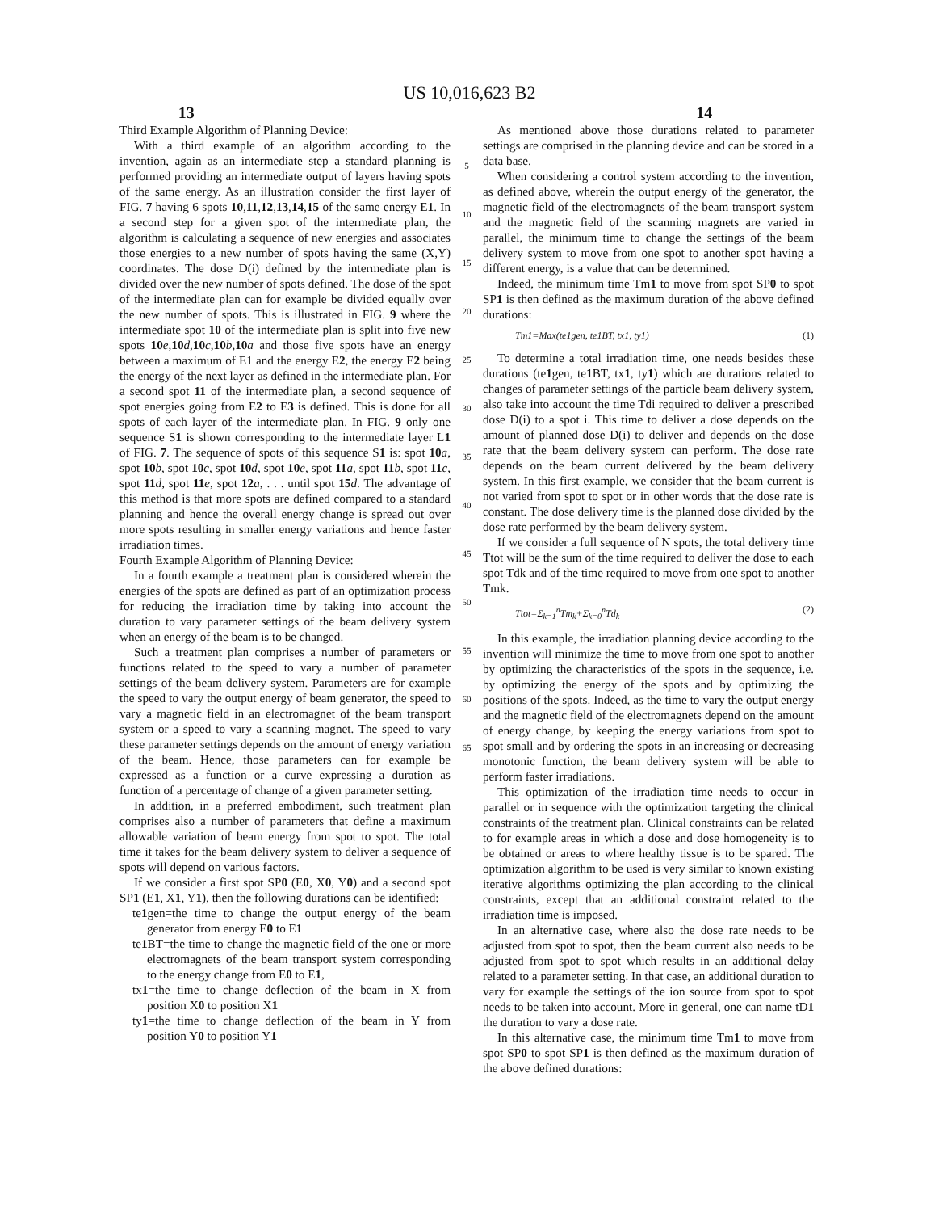US 10,016,623 B2
13 14
Third Example Algorithm of Planning Device:
With a third example of an algorithm according to the invention, again as an intermediate step a standard planning is performed providing an intermediate output of layers having spots of the same energy. As an illustration consider the first layer of FIG. 7 having 6 spots 10,11,12,13,14,15 of the same energy E1. In a second step for a given spot of the intermediate plan, the algorithm is calculating a sequence of new energies and associates those energies to a new number of spots having the same (X,Y) coordinates. The dose D(i) defined by the intermediate plan is divided over the new number of spots defined. The dose of the spot of the intermediate plan can for example be divided equally over the new number of spots. This is illustrated in FIG. 9 where the intermediate spot 10 of the intermediate plan is split into five new spots 10 e,10 d,10 c,10 b,10 a and those five spots have an energy between a maximum of E1 and the energy E2, the energy E2 being the energy of the next layer as defined in the intermediate plan. For a second spot 11 of the intermediate plan, a second sequence of spot energies going from E2 to E3 is defined. This is done for all spots of each layer of the intermediate plan. In FIG. 9 only one sequence S1 is shown corresponding to the intermediate layer L1 of FIG. 7. The sequence of spots of this sequence S1 is: spot 10 a, spot 10 b, spot 10 c, spot 10 d, spot 10 e, spot 11 a, spot 11 b, spot 11 c, spot 11 d, spot 11 e, spot 12 a, . . . until spot 15 d. The advantage of this method is that more spots are defined compared to a standard planning and hence the overall energy change is spread out over more spots resulting in smaller energy variations and hence faster irradiation times.
Fourth Example Algorithm of Planning Device:
In a fourth example a treatment plan is considered wherein the energies of the spots are defined as part of an optimization process for reducing the irradiation time by taking into account the duration to vary parameter settings of the beam delivery system when an energy of the beam is to be changed.
Such a treatment plan comprises a number of parameters or functions related to the speed to vary a number of parameter settings of the beam delivery system. Parameters are for example the speed to vary the output energy of beam generator, the speed to vary a magnetic field in an electromagnet of the beam transport system or a speed to vary a scanning magnet. The speed to vary these parameter settings depends on the amount of energy variation of the beam. Hence, those parameters can for example be expressed as a function or a curve expressing a duration as function of a percentage of change of a given parameter setting.
In addition, in a preferred embodiment, such treatment plan comprises also a number of parameters that define a maximum allowable variation of beam energy from spot to spot. The total time it takes for the beam delivery system to deliver a sequence of spots will depend on various factors.
If we consider a first spot SP0 (E0, X0, Y0) and a second spot SP1 (E1, X1, Y1), then the following durations can be identified:
te1gen=the time to change the output energy of the beam generator from energy E0 to E1
te1 BT=the time to change the magnetic field of the one or more electromagnets of the beam transport system corresponding to the energy change from E0 to E1,
tx1=the time to change deflection of the beam in X from position X0 to position X1
ty1=the time to change deflection of the beam in Y from position Y0 to position Y1
5
10
15
20
25
30
35
40
45
50
55
60
65
As mentioned above those durations related to parameter settings are comprised in the planning device and can be stored in a data base.
When considering a control system according to the invention, as defined above, wherein the output energy of the generator, the magnetic field of the electromagnets of the beam transport system and the magnetic field of the scanning magnets are varied in parallel, the minimum time to change the settings of the beam delivery system to move from one spot to another spot having a different energy, is a value that can be determined.
Indeed, the minimum time Tm1 to move from spot SP0 to spot SP1 is then defined as the maximum duration of the above defined durations:
Tm1=Max(te1gen, te1BT, tx1, ty1) (1)
To determine a total irradiation time, one needs besides these durations (te1gen, te1 BT, tx1, ty1) which are durations related to changes of parameter settings of the particle beam delivery system, also take into account the time Tdi required to deliver a prescribed dose D(i) to a spot i. This time to deliver a dose depends on the amount of planned dose D(i) to deliver and depends on the dose rate that the beam delivery system can perform. The dose rate depends on the beam current delivered by the beam delivery system. In this first example, we consider that the beam current is not varied from spot to spot or in other words that the dose rate is constant. The dose delivery time is the planned dose divided by the dose rate performed by the beam delivery system.
If we consider a full sequence of N spots, the total delivery time Ttot will be the sum of the time required to deliver the dose to each spot Tdk and of the time required to move from one spot to another Tmk.
Ttot=Σ<sub>k=1</sub><sup>n</sup>Tm<sub>k</sub>+Σ<sub>k=0</sub><sup>n</sup>Td<sub>k</sub> (2)
In this example, the irradiation planning device according to the invention will minimize the time to move from one spot to another by optimizing the characteristics of the spots in the sequence, i.e. by optimizing the energy of the spots and by optimizing the positions of the spots. Indeed, as the time to vary the output energy and the magnetic field of the electromagnets depend on the amount of energy change, by keeping the energy variations from spot to spot small and by ordering the spots in an increasing or decreasing monotonic function, the beam delivery system will be able to perform faster irradiations.
This optimization of the irradiation time needs to occur in parallel or in sequence with the optimization targeting the clinical constraints of the treatment plan. Clinical constraints can be related to for example areas in which a dose and dose homogeneity is to be obtained or areas to where healthy tissue is to be spared. The optimization algorithm to be used is very similar to known existing iterative algorithms optimizing the plan according to the clinical constraints, except that an additional constraint related to the irradiation time is imposed.
In an alternative case, where also the dose rate needs to be adjusted from spot to spot, then the beam current also needs to be adjusted from spot to spot which results in an additional delay related to a parameter setting. In that case, an additional duration to vary for example the settings of the ion source from spot to spot needs to be taken into account. More in general, one can name tD1 the duration to vary a dose rate.
In this alternative case, the minimum time Tm1 to move from spot SP0 to spot SP1 is then defined as the maximum duration of the above defined durations: